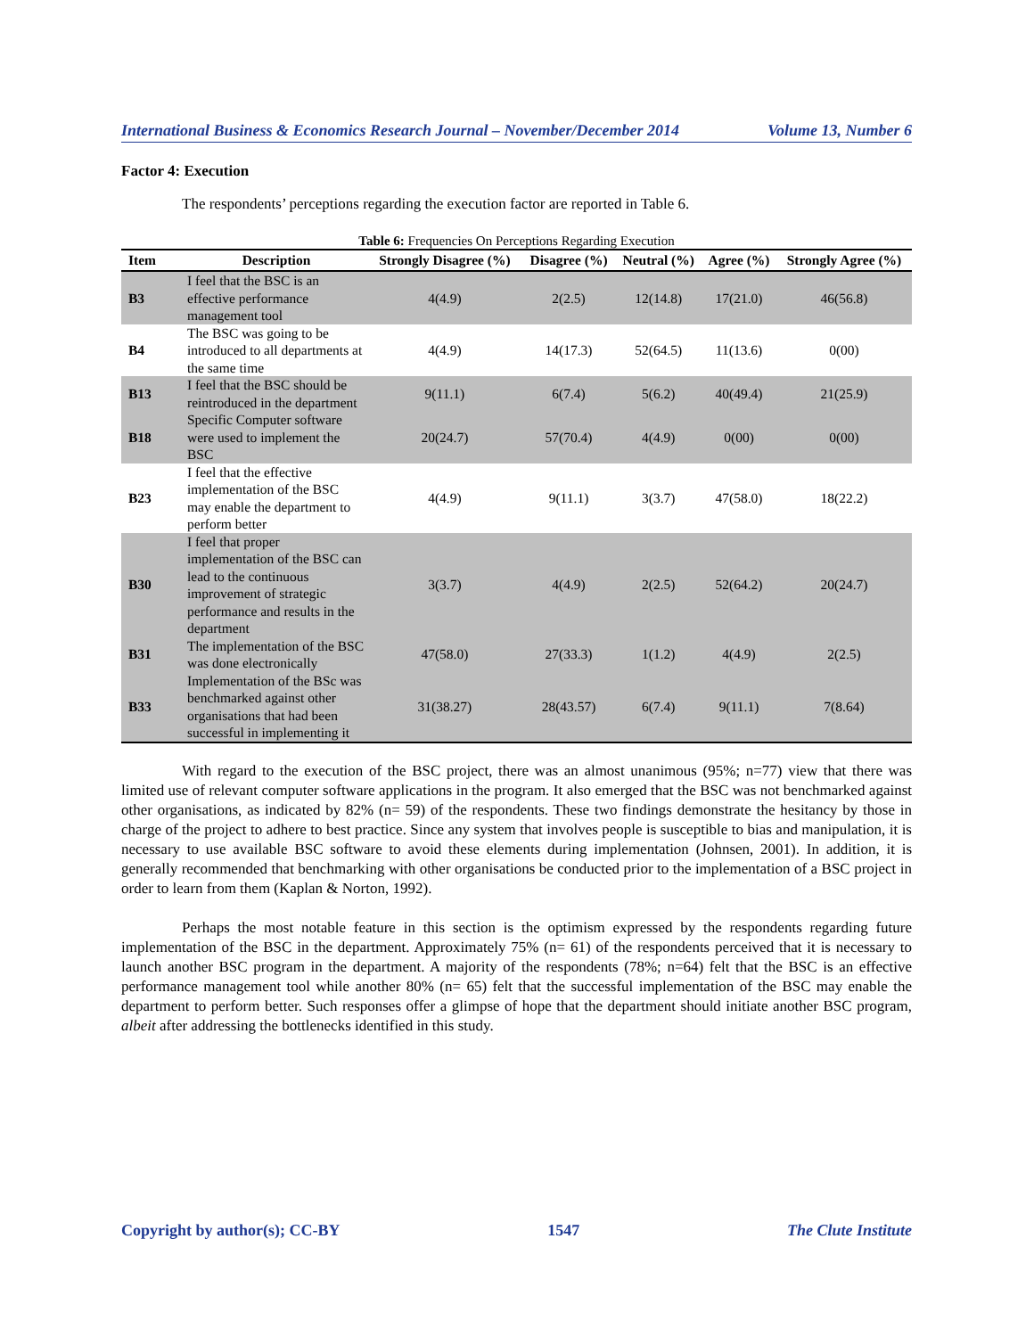International Business & Economics Research Journal – November/December 2014 Volume 13, Number 6
Factor 4: Execution
The respondents’ perceptions regarding the execution factor are reported in Table 6.
Table 6: Frequencies On Perceptions Regarding Execution
| Item | Description | Strongly Disagree (%) | Disagree (%) | Neutral (%) | Agree (%) | Strongly Agree (%) |
| --- | --- | --- | --- | --- | --- | --- |
| B3 | I feel that the BSC is an effective performance management tool | 4(4.9) | 2(2.5) | 12(14.8) | 17(21.0) | 46(56.8) |
| B4 | The BSC was going to be introduced to all departments at the same time | 4(4.9) | 14(17.3) | 52(64.5) | 11(13.6) | 0(00) |
| B13 | I feel that the BSC should be reintroduced in the department | 9(11.1) | 6(7.4) | 5(6.2) | 40(49.4) | 21(25.9) |
| B18 | Specific Computer software were used to implement the BSC | 20(24.7) | 57(70.4) | 4(4.9) | 0(00) | 0(00) |
| B23 | I feel that the effective implementation of the BSC may enable the department to perform better | 4(4.9) | 9(11.1) | 3(3.7) | 47(58.0) | 18(22.2) |
| B30 | I feel that proper implementation of the BSC can lead to the continuous improvement of strategic performance and results in the department | 3(3.7) | 4(4.9) | 2(2.5) | 52(64.2) | 20(24.7) |
| B31 | The implementation of the BSC was done electronically | 47(58.0) | 27(33.3) | 1(1.2) | 4(4.9) | 2(2.5) |
| B33 | Implementation of the BSc was benchmarked against other organisations that had been successful in implementing it | 31(38.27) | 28(43.57) | 6(7.4) | 9(11.1) | 7(8.64) |
With regard to the execution of the BSC project, there was an almost unanimous (95%; n=77) view that there was limited use of relevant computer software applications in the program. It also emerged that the BSC was not benchmarked against other organisations, as indicated by 82% (n= 59) of the respondents. These two findings demonstrate the hesitancy by those in charge of the project to adhere to best practice. Since any system that involves people is susceptible to bias and manipulation, it is necessary to use available BSC software to avoid these elements during implementation (Johnsen, 2001). In addition, it is generally recommended that benchmarking with other organisations be conducted prior to the implementation of a BSC project in order to learn from them (Kaplan & Norton, 1992).
Perhaps the most notable feature in this section is the optimism expressed by the respondents regarding future implementation of the BSC in the department. Approximately 75% (n= 61) of the respondents perceived that it is necessary to launch another BSC program in the department. A majority of the respondents (78%; n=64) felt that the BSC is an effective performance management tool while another 80% (n= 65) felt that the successful implementation of the BSC may enable the department to perform better. Such responses offer a glimpse of hope that the department should initiate another BSC program, albeit after addressing the bottlenecks identified in this study.
Copyright by author(s); CC-BY 1547 The Clute Institute